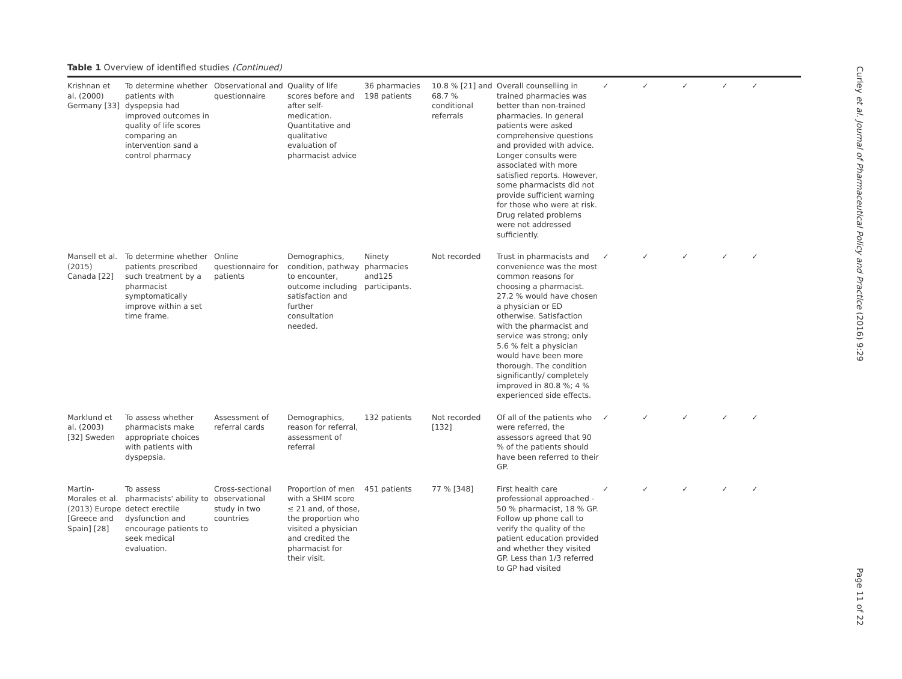Table 1 Overview of identified studies (Continued)
| Krishnan et al. (2000) Germany [33] | To determine whether patients with dyspepsia had improved outcomes in quality of life scores comparing an intervention sand a control pharmacy | Observational and questionnaire | Quality of life scores before and after self-medication. Quantitative and qualitative evaluation of pharmacist advice | 36 pharmacies 198 patients | 10.8 % [21] and 68.7 % conditional referrals | Overall counselling in trained pharmacies was better than non-trained pharmacies. In general patients were asked comprehensive questions and provided with advice. Longer consults were associated with more satisfied reports. However, some pharmacists did not provide sufficient warning for those who were at risk. Drug related problems were not addressed sufficiently. | ✓ | ✓ | ✓ | ✓ | ✓ |
| Mansell et al. (2015) Canada [22] | To determine whether patients prescribed such treatment by a pharmacist symptomatically improve within a set time frame. | Online questionnaire for patients | Demographics, condition, pathway to encounter, outcome including satisfaction and further consultation needed. | Ninety pharmacies and125 participants. | Not recorded | Trust in pharmacists and convenience was the most common reasons for choosing a pharmacist. 27.2 % would have chosen a physician or ED otherwise. Satisfaction with the pharmacist and service was strong; only 5.6 % felt a physician would have been more thorough. The condition significantly/ completely improved in 80.8 %; 4 % experienced side effects. | ✓ | ✓ | ✓ | ✓ | ✓ |
| Marklund et al. (2003) [32] Sweden | To assess whether pharmacists make appropriate choices with patients with dyspepsia. | Assessment of referral cards | Demographics, reason for referral, assessment of referral | 132 patients | Not recorded [132] | Of all of the patients who were referred, the assessors agreed that 90 % of the patients should have been referred to their GP. | ✓ | ✓ | ✓ | ✓ | ✓ |
| Martin-Morales et al. (2013) Europe [Greece and Spain] [28] | To assess pharmacists' ability to detect erectile dysfunction and encourage patients to seek medical evaluation. | Cross-sectional observational study in two countries | Proportion of men with a SHIM score ≤ 21 and, of those, the proportion who visited a physician and credited the pharmacist for their visit. | 451 patients | 77 % [348] | First health care professional approached - 50 % pharmacist, 18 % GP. Follow up phone call to verify the quality of the patient education provided and whether they visited GP. Less than 1/3 referred to GP had visited | ✓ | ✓ | ✓ | ✓ | ✓ |
Curley et al. Journal of Pharmaceutical Policy and Practice (2016) 9:29
Page 11 of 22